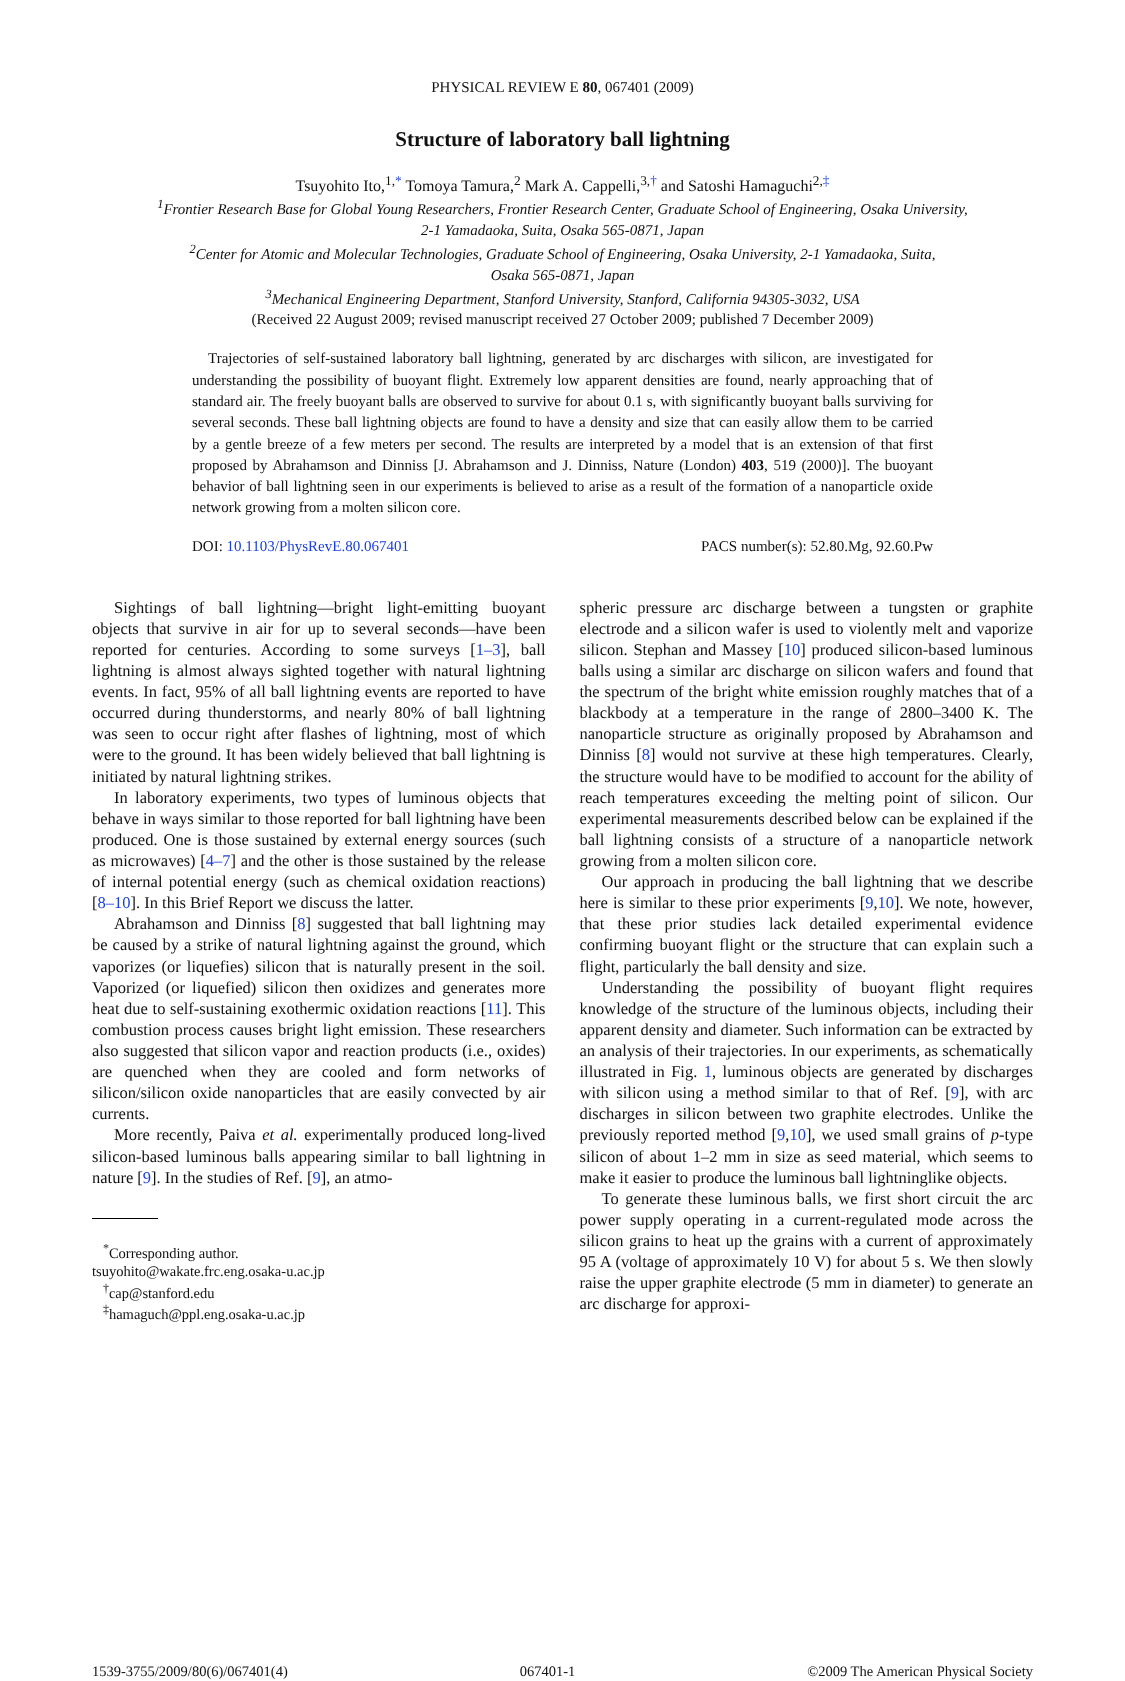PHYSICAL REVIEW E 80, 067401 (2009)
Structure of laboratory ball lightning
Tsuyohito Ito,<sup>1,*</sup> Tomoya Tamura,<sup>2</sup> Mark A. Cappelli,<sup>3,†</sup> and Satoshi Hamaguchi<sup>2,‡</sup>
<sup>1</sup> Frontier Research Base for Global Young Researchers, Frontier Research Center, Graduate School of Engineering, Osaka University,
2-1 Yamadaoka, Suita, Osaka 565-0871, Japan
<sup>2</sup> Center for Atomic and Molecular Technologies, Graduate School of Engineering, Osaka University, 2-1 Yamadaoka, Suita,
Osaka 565-0871, Japan
<sup>3</sup> Mechanical Engineering Department, Stanford University, Stanford, California 94305-3032, USA
(Received 22 August 2009; revised manuscript received 27 October 2009; published 7 December 2009)
Trajectories of self-sustained laboratory ball lightning, generated by arc discharges with silicon, are investigated for understanding the possibility of buoyant flight. Extremely low apparent densities are found, nearly approaching that of standard air. The freely buoyant balls are observed to survive for about 0.1 s, with significantly buoyant balls surviving for several seconds. These ball lightning objects are found to have a density and size that can easily allow them to be carried by a gentle breeze of a few meters per second. The results are interpreted by a model that is an extension of that first proposed by Abrahamson and Dinniss [J. Abrahamson and J. Dinniss, Nature (London) 403, 519 (2000)]. The buoyant behavior of ball lightning seen in our experiments is believed to arise as a result of the formation of a nanoparticle oxide network growing from a molten silicon core.
DOI: 10.1103/PhysRevE.80.067401 PACS number(s): 52.80.Mg, 92.60.Pw
Sightings of ball lightning—bright light-emitting buoyant objects that survive in air for up to several seconds—have been reported for centuries. According to some surveys [1–3], ball lightning is almost always sighted together with natural lightning events. In fact, 95% of all ball lightning events are reported to have occurred during thunderstorms, and nearly 80% of ball lightning was seen to occur right after flashes of lightning, most of which were to the ground. It has been widely believed that ball lightning is initiated by natural lightning strikes.
In laboratory experiments, two types of luminous objects that behave in ways similar to those reported for ball lightning have been produced. One is those sustained by external energy sources (such as microwaves) [4–7] and the other is those sustained by the release of internal potential energy (such as chemical oxidation reactions) [8–10]. In this Brief Report we discuss the latter.
Abrahamson and Dinniss [8] suggested that ball lightning may be caused by a strike of natural lightning against the ground, which vaporizes (or liquefies) silicon that is naturally present in the soil. Vaporized (or liquefied) silicon then oxidizes and generates more heat due to self-sustaining exothermic oxidation reactions [11]. This combustion process causes bright light emission. These researchers also suggested that silicon vapor and reaction products (i.e., oxides) are quenched when they are cooled and form networks of silicon/silicon oxide nanoparticles that are easily convected by air currents.
More recently, Paiva et al. experimentally produced long-lived silicon-based luminous balls appearing similar to ball lightning in nature [9]. In the studies of Ref. [9], an atmo-
<sup>*</sup> Corresponding author.
tsuyohito@wakate.frc.eng.osaka-u.ac.jp
<sup>†</sup> cap@stanford.edu
<sup>‡</sup> hamaguch@ppl.eng.osaka-u.ac.jp
spheric pressure arc discharge between a tungsten or graphite electrode and a silicon wafer is used to violently melt and vaporize silicon. Stephan and Massey [10] produced silicon-based luminous balls using a similar arc discharge on silicon wafers and found that the spectrum of the bright white emission roughly matches that of a blackbody at a temperature in the range of 2800–3400 K. The nanoparticle structure as originally proposed by Abrahamson and Dinniss [8] would not survive at these high temperatures. Clearly, the structure would have to be modified to account for the ability of reach temperatures exceeding the melting point of silicon. Our experimental measurements described below can be explained if the ball lightning consists of a structure of a nanoparticle network growing from a molten silicon core.
Our approach in producing the ball lightning that we describe here is similar to these prior experiments [9,10]. We note, however, that these prior studies lack detailed experimental evidence confirming buoyant flight or the structure that can explain such a flight, particularly the ball density and size.
Understanding the possibility of buoyant flight requires knowledge of the structure of the luminous objects, including their apparent density and diameter. Such information can be extracted by an analysis of their trajectories. In our experiments, as schematically illustrated in Fig. 1, luminous objects are generated by discharges with silicon using a method similar to that of Ref. [9], with arc discharges in silicon between two graphite electrodes. Unlike the previously reported method [9,10], we used small grains of p-type silicon of about 1–2 mm in size as seed material, which seems to make it easier to produce the luminous ball lightninglike objects.
To generate these luminous balls, we first short circuit the arc power supply operating in a current-regulated mode across the silicon grains to heat up the grains with a current of approximately 95 A (voltage of approximately 10 V) for about 5 s. We then slowly raise the upper graphite electrode (5 mm in diameter) to generate an arc discharge for approxi-
1539-3755/2009/80(6)/067401(4) 067401-1 ©2009 The American Physical Society